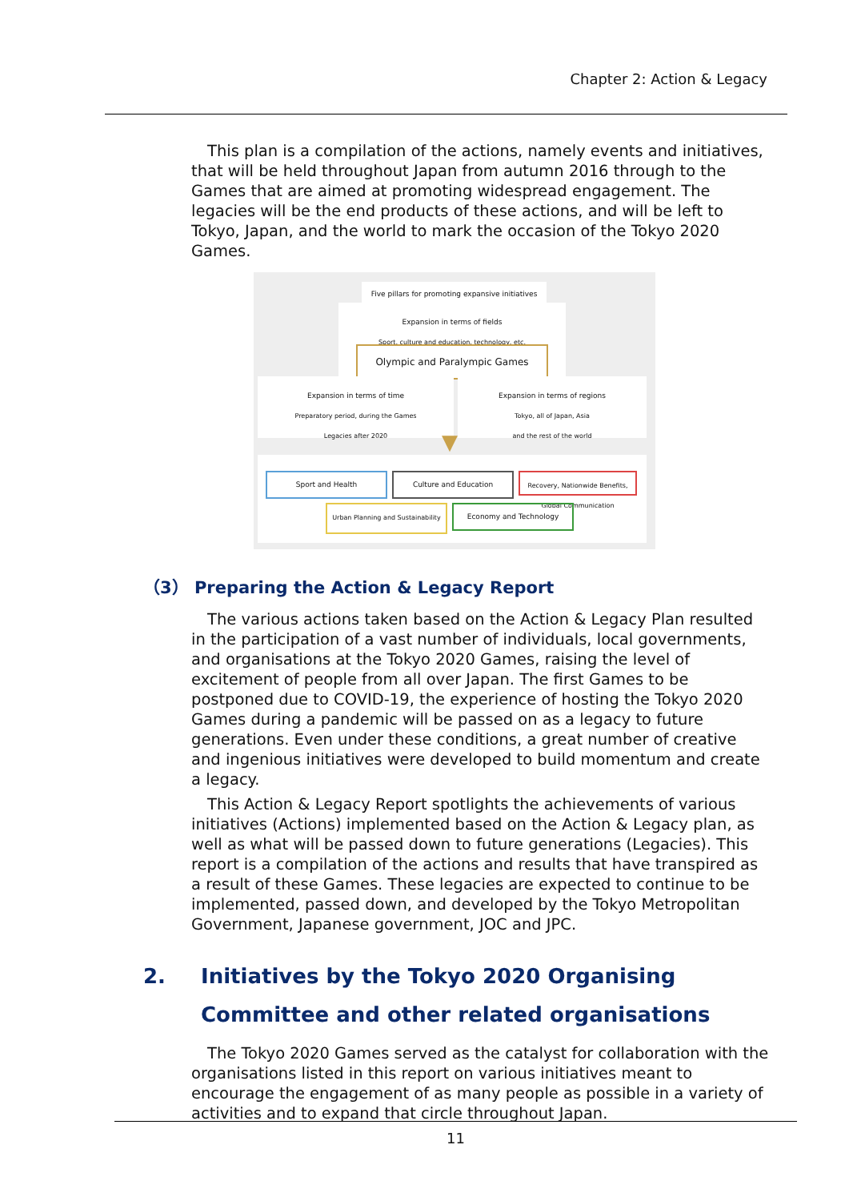Chapter 2: Action & Legacy
This plan is a compilation of the actions, namely events and initiatives, that will be held throughout Japan from autumn 2016 through to the Games that are aimed at promoting widespread engagement. The legacies will be the end products of these actions, and will be left to Tokyo, Japan, and the world to mark the occasion of the Tokyo 2020 Games.
Five pillars for promoting expansive initiatives
Expansion in terms of fields
Sport, culture and education, technology, etc.
Olympic and Paralympic Games
Expansion in terms of time
Preparatory period, during the Games
Legacies after 2020
Expansion in terms of regions
Tokyo, all of Japan, Asia
and the rest of the world
Sport and Health Culture and Education
Recovery, Nationwide Benefits, Global Communication
Urban Planning and Sustainability
Economy and Technology
▼
（3） Preparing the Action & Legacy Report
The various actions taken based on the Action & Legacy Plan resulted in the participation of a vast number of individuals, local governments, and organisations at the Tokyo 2020 Games, raising the level of excitement of people from all over Japan. The first Games to be postponed due to COVID-19, the experience of hosting the Tokyo 2020 Games during a pandemic will be passed on as a legacy to future generations. Even under these conditions, a great number of creative and ingenious initiatives were developed to build momentum and create a legacy.
This Action & Legacy Report spotlights the achievements of various initiatives (Actions) implemented based on the Action & Legacy plan, as well as what will be passed down to future generations (Legacies). This report is a compilation of the actions and results that have transpired as a result of these Games. These legacies are expected to continue to be implemented, passed down, and developed by the Tokyo Metropolitan Government, Japanese government, JOC and JPC.
2. Initiatives by the Tokyo 2020 Organising Committee and other related organisations
The Tokyo 2020 Games served as the catalyst for collaboration with the organisations listed in this report on various initiatives meant to encourage the engagement of as many people as possible in a variety of activities and to expand that circle throughout Japan.
11